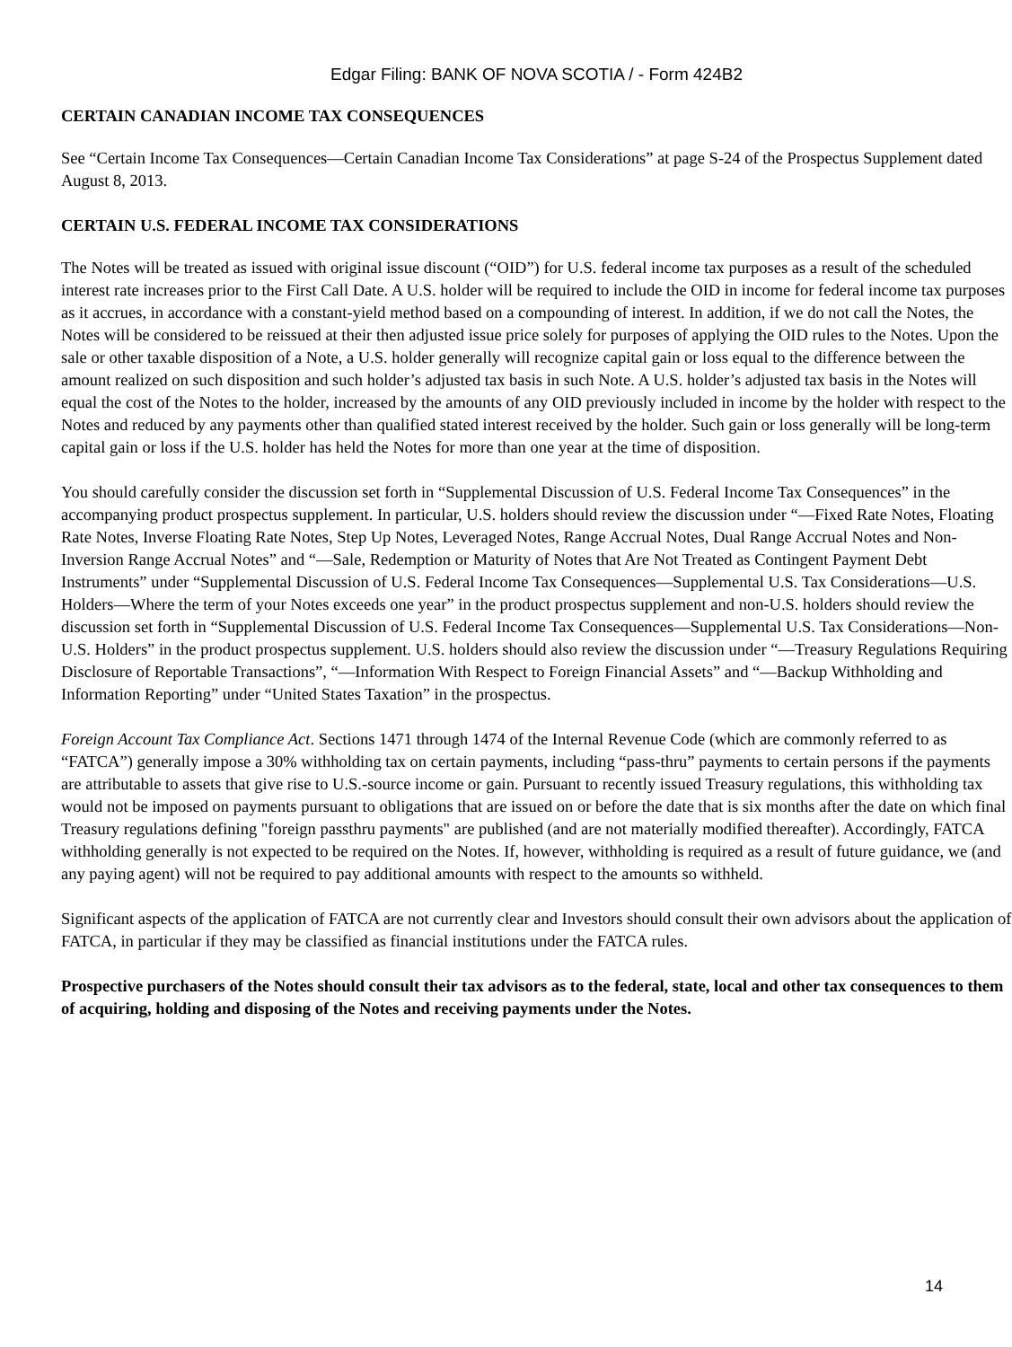Edgar Filing: BANK OF NOVA SCOTIA / - Form 424B2
CERTAIN CANADIAN INCOME TAX CONSEQUENCES
See “Certain Income Tax Consequences—Certain Canadian Income Tax Considerations” at page S-24 of the Prospectus Supplement dated August 8, 2013.
CERTAIN U.S. FEDERAL INCOME TAX CONSIDERATIONS
The Notes will be treated as issued with original issue discount (“OID”) for U.S. federal income tax purposes as a result of the scheduled interest rate increases prior to the First Call Date. A U.S. holder will be required to include the OID in income for federal income tax purposes as it accrues, in accordance with a constant-yield method based on a compounding of interest. In addition, if we do not call the Notes, the Notes will be considered to be reissued at their then adjusted issue price solely for purposes of applying the OID rules to the Notes. Upon the sale or other taxable disposition of a Note, a U.S. holder generally will recognize capital gain or loss equal to the difference between the amount realized on such disposition and such holder’s adjusted tax basis in such Note. A U.S. holder’s adjusted tax basis in the Notes will equal the cost of the Notes to the holder, increased by the amounts of any OID previously included in income by the holder with respect to the Notes and reduced by any payments other than qualified stated interest received by the holder. Such gain or loss generally will be long-term capital gain or loss if the U.S. holder has held the Notes for more than one year at the time of disposition.
You should carefully consider the discussion set forth in “Supplemental Discussion of U.S. Federal Income Tax Consequences” in the accompanying product prospectus supplement. In particular, U.S. holders should review the discussion under “—Fixed Rate Notes, Floating Rate Notes, Inverse Floating Rate Notes, Step Up Notes, Leveraged Notes, Range Accrual Notes, Dual Range Accrual Notes and Non-Inversion Range Accrual Notes” and “—Sale, Redemption or Maturity of Notes that Are Not Treated as Contingent Payment Debt Instruments” under “Supplemental Discussion of U.S. Federal Income Tax Consequences—Supplemental U.S. Tax Considerations—U.S. Holders—Where the term of your Notes exceeds one year” in the product prospectus supplement and non-U.S. holders should review the discussion set forth in “Supplemental Discussion of U.S. Federal Income Tax Consequences—Supplemental U.S. Tax Considerations—Non-U.S. Holders” in the product prospectus supplement. U.S. holders should also review the discussion under “—Treasury Regulations Requiring Disclosure of Reportable Transactions”, “—Information With Respect to Foreign Financial Assets” and “—Backup Withholding and Information Reporting” under “United States Taxation” in the prospectus.
Foreign Account Tax Compliance Act. Sections 1471 through 1474 of the Internal Revenue Code (which are commonly referred to as “FATCA”) generally impose a 30% withholding tax on certain payments, including “pass-thru” payments to certain persons if the payments are attributable to assets that give rise to U.S.-source income or gain. Pursuant to recently issued Treasury regulations, this withholding tax would not be imposed on payments pursuant to obligations that are issued on or before the date that is six months after the date on which final Treasury regulations defining "foreign passthru payments" are published (and are not materially modified thereafter). Accordingly, FATCA withholding generally is not expected to be required on the Notes. If, however, withholding is required as a result of future guidance, we (and any paying agent) will not be required to pay additional amounts with respect to the amounts so withheld.
Significant aspects of the application of FATCA are not currently clear and Investors should consult their own advisors about the application of FATCA, in particular if they may be classified as financial institutions under the FATCA rules.
Prospective purchasers of the Notes should consult their tax advisors as to the federal, state, local and other tax consequences to them of acquiring, holding and disposing of the Notes and receiving payments under the Notes.
14